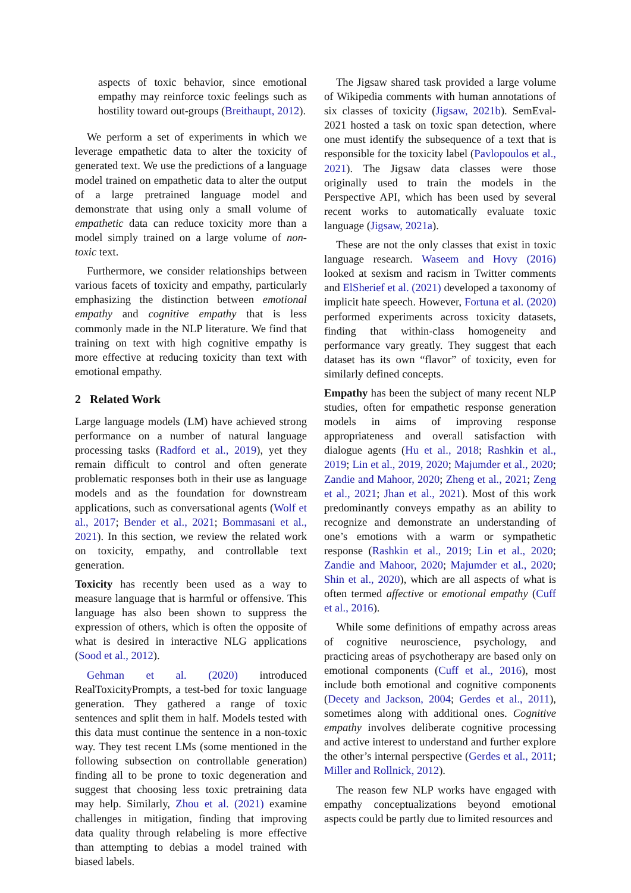aspects of toxic behavior, since emotional empathy may reinforce toxic feelings such as hostility toward out-groups (Breithaupt, 2012).
We perform a set of experiments in which we leverage empathetic data to alter the toxicity of generated text. We use the predictions of a language model trained on empathetic data to alter the output of a large pretrained language model and demonstrate that using only a small volume of empathetic data can reduce toxicity more than a model simply trained on a large volume of non-toxic text.
Furthermore, we consider relationships between various facets of toxicity and empathy, particularly emphasizing the distinction between emotional empathy and cognitive empathy that is less commonly made in the NLP literature. We find that training on text with high cognitive empathy is more effective at reducing toxicity than text with emotional empathy.
2 Related Work
Large language models (LM) have achieved strong performance on a number of natural language processing tasks (Radford et al., 2019), yet they remain difficult to control and often generate problematic responses both in their use as language models and as the foundation for downstream applications, such as conversational agents (Wolf et al., 2017; Bender et al., 2021; Bommasani et al., 2021). In this section, we review the related work on toxicity, empathy, and controllable text generation.
Toxicity has recently been used as a way to measure language that is harmful or offensive. This language has also been shown to suppress the expression of others, which is often the opposite of what is desired in interactive NLG applications (Sood et al., 2012).
Gehman et al. (2020) introduced RealToxicityPrompts, a test-bed for toxic language generation. They gathered a range of toxic sentences and split them in half. Models tested with this data must continue the sentence in a non-toxic way. They test recent LMs (some mentioned in the following subsection on controllable generation) finding all to be prone to toxic degeneration and suggest that choosing less toxic pretraining data may help. Similarly, Zhou et al. (2021) examine challenges in mitigation, finding that improving data quality through relabeling is more effective than attempting to debias a model trained with biased labels.
The Jigsaw shared task provided a large volume of Wikipedia comments with human annotations of six classes of toxicity (Jigsaw, 2021b). SemEval-2021 hosted a task on toxic span detection, where one must identify the subsequence of a text that is responsible for the toxicity label (Pavlopoulos et al., 2021). The Jigsaw data classes were those originally used to train the models in the Perspective API, which has been used by several recent works to automatically evaluate toxic language (Jigsaw, 2021a).
These are not the only classes that exist in toxic language research. Waseem and Hovy (2016) looked at sexism and racism in Twitter comments and ElSherief et al. (2021) developed a taxonomy of implicit hate speech. However, Fortuna et al. (2020) performed experiments across toxicity datasets, finding that within-class homogeneity and performance vary greatly. They suggest that each dataset has its own “flavor” of toxicity, even for similarly defined concepts.
Empathy has been the subject of many recent NLP studies, often for empathetic response generation models in aims of improving response appropriateness and overall satisfaction with dialogue agents (Hu et al., 2018; Rashkin et al., 2019; Lin et al., 2019, 2020; Majumder et al., 2020; Zandie and Mahoor, 2020; Zheng et al., 2021; Zeng et al., 2021; Jhan et al., 2021). Most of this work predominantly conveys empathy as an ability to recognize and demonstrate an understanding of one’s emotions with a warm or sympathetic response (Rashkin et al., 2019; Lin et al., 2020; Zandie and Mahoor, 2020; Majumder et al., 2020; Shin et al., 2020), which are all aspects of what is often termed affective or emotional empathy (Cuff et al., 2016).
While some definitions of empathy across areas of cognitive neuroscience, psychology, and practicing areas of psychotherapy are based only on emotional components (Cuff et al., 2016), most include both emotional and cognitive components (Decety and Jackson, 2004; Gerdes et al., 2011), sometimes along with additional ones. Cognitive empathy involves deliberate cognitive processing and active interest to understand and further explore the other’s internal perspective (Gerdes et al., 2011; Miller and Rollnick, 2012).
The reason few NLP works have engaged with empathy conceptualizations beyond emotional aspects could be partly due to limited resources and